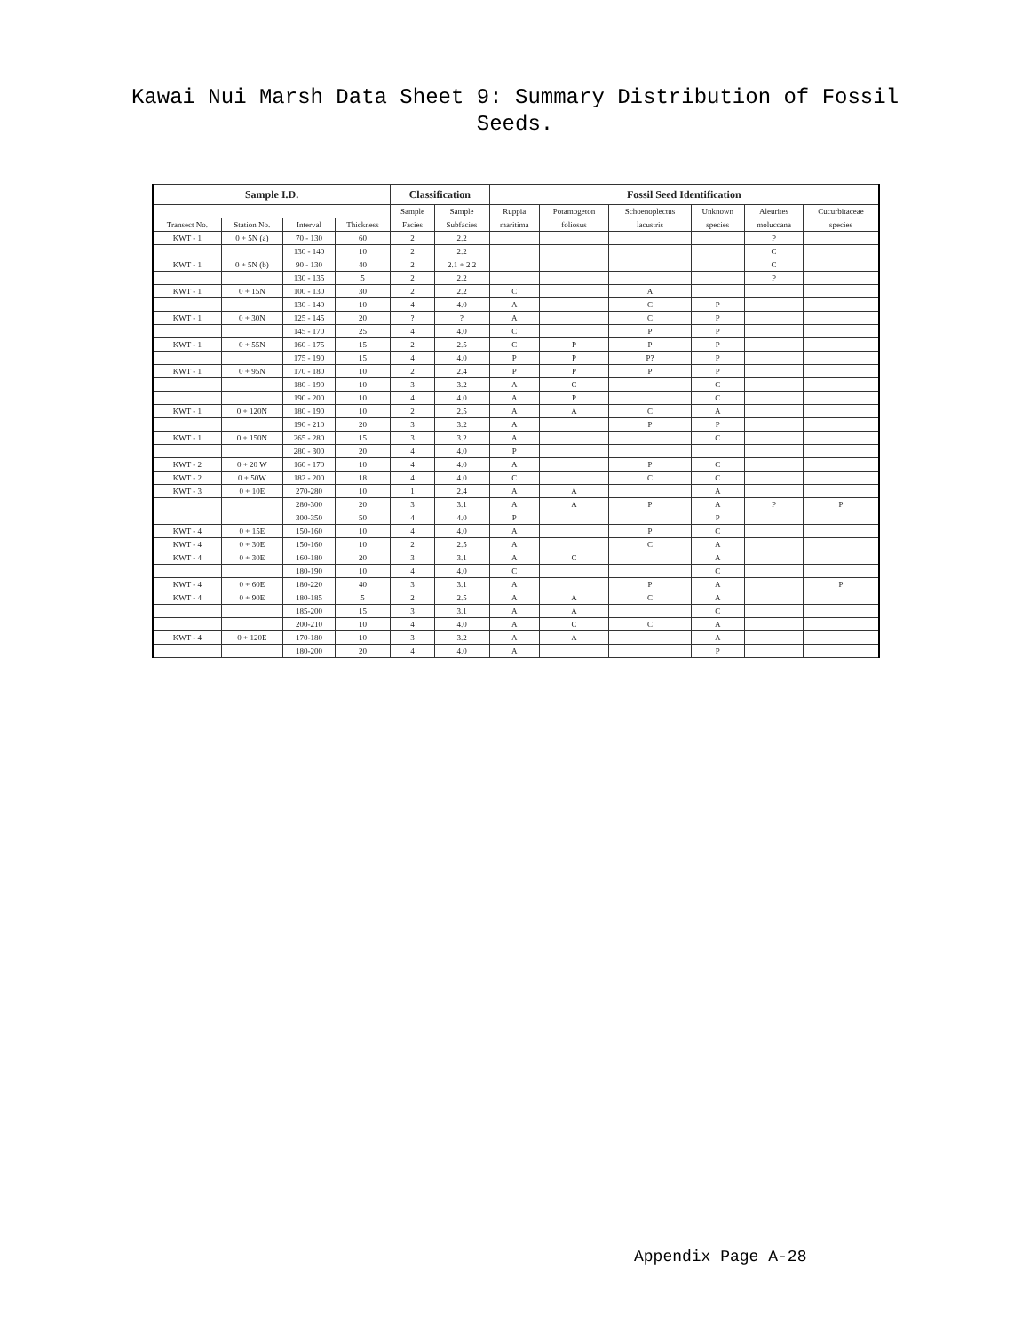Kawai Nui Marsh Data Sheet 9: Summary Distribution of Fossil
Seeds.
| Sample I.D. | | | | Classification | | Fossil Seed Identification | | | | | |
| --- | --- | --- | --- | --- | --- | --- | --- | --- | --- | --- | --- |
| | | | | Sample | Sample | Ruppia | Potamogeton | Schoenoplectus | Unknown | Aleurites | Cucurbitaceae |
| Transect No. | Station No. | Interval | Thickness | Facies | Subfacies | maritima | foliosus | lacustris | species | moluccana | species |
| KWT - 1 | 0 + 5N (a) | 70 - 130 | 60 | 2 | 2.2 | | | | | P | |
| | | 130 - 140 | 10 | 2 | 2.2 | | | | | C | |
| KWT - 1 | 0 + 5N (b) | 90 - 130 | 40 | 2 | 2.1 + 2.2 | | | | | C | |
| | | 130 - 135 | 5 | 2 | 2.2 | | | | | P | |
| KWT - 1 | 0 + 15N | 100 - 130 | 30 | 2 | 2.2 | C | | A | | | |
| | | 130 - 140 | 10 | 4 | 4.0 | A | | C | P | | |
| KWT - 1 | 0 + 30N | 125 - 145 | 20 | ? | ? | A | | C | P | | |
| | | 145 - 170 | 25 | 4 | 4.0 | C | | P | P | | |
| KWT - 1 | 0 + 55N | 160 - 175 | 15 | 2 | 2.5 | C | P | P | P | | |
| | | 175 - 190 | 15 | 4 | 4.0 | P | P | P? | P | | |
| KWT - 1 | 0 + 95N | 170 - 180 | 10 | 2 | 2.4 | P | P | P | P | | |
| | | 180 - 190 | 10 | 3 | 3.2 | A | C | | C | | |
| | | 190 - 200 | 10 | 4 | 4.0 | A | P | | C | | |
| KWT - 1 | 0 + 120N | 180 - 190 | 10 | 2 | 2.5 | A | A | C | A | | |
| | | 190 - 210 | 20 | 3 | 3.2 | A | | P | P | | |
| KWT - 1 | 0 + 150N | 265 - 280 | 15 | 3 | 3.2 | A | | | C | | |
| | | 280 - 300 | 20 | 4 | 4.0 | P | | | | | |
| KWT - 2 | 0 + 20 W | 160 - 170 | 10 | 4 | 4.0 | A | | P | C | | |
| KWT - 2 | 0 + 50W | 182 - 200 | 18 | 4 | 4.0 | C | | C | C | | |
| KWT - 3 | 0 + 10E | 270-280 | 10 | 1 | 2.4 | A | A | | A | | |
| | | 280-300 | 20 | 3 | 3.1 | A | A | P | A | P | P |
| | | 300-350 | 50 | 4 | 4.0 | P | | | P | | |
| KWT - 4 | 0 + 15E | 150-160 | 10 | 4 | 4.0 | A | | P | C | | |
| KWT - 4 | 0 + 30E | 150-160 | 10 | 2 | 2.5 | A | | C | A | | |
| KWT - 4 | 0 + 30E | 160-180 | 20 | 3 | 3.1 | A | C | | A | | |
| | | 180-190 | 10 | 4 | 4.0 | C | | | C | | |
| KWT - 4 | 0 + 60E | 180-220 | 40 | 3 | 3.1 | A | | P | A | | P |
| KWT - 4 | 0 + 90E | 180-185 | 5 | 2 | 2.5 | A | A | C | A | | |
| | | 185-200 | 15 | 3 | 3.1 | A | A | | C | | |
| | | 200-210 | 10 | 4 | 4.0 | A | C | C | A | | |
| KWT - 4 | 0 + 120E | 170-180 | 10 | 3 | 3.2 | A | A | | A | | |
| | | 180-200 | 20 | 4 | 4.0 | A | | | P | | |
Appendix Page A-28